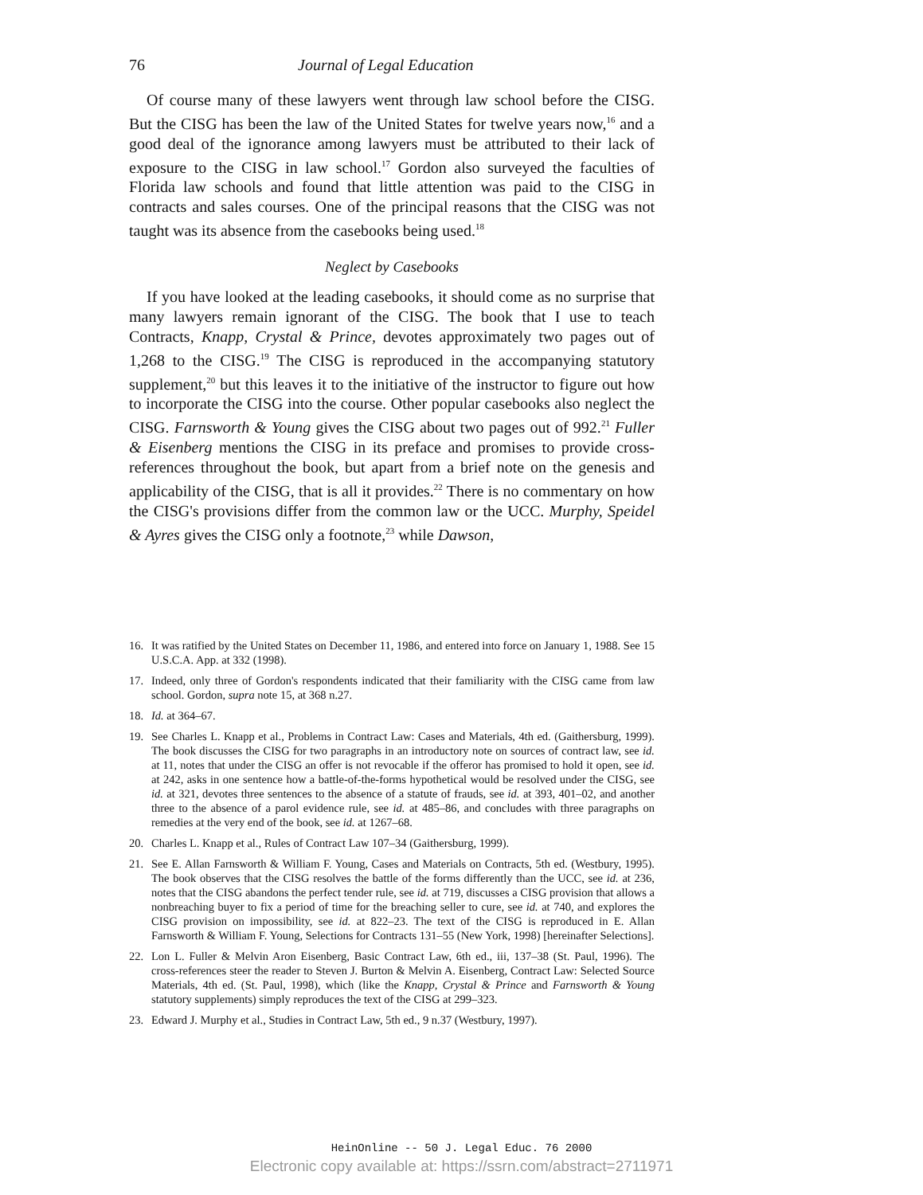76 Journal of Legal Education
Of course many of these lawyers went through law school before the CISG. But the CISG has been the law of the United States for twelve years now,<sup>16</sup> and a good deal of the ignorance among lawyers must be attributed to their lack of exposure to the CISG in law school.<sup>17</sup> Gordon also surveyed the faculties of Florida law schools and found that little attention was paid to the CISG in contracts and sales courses. One of the principal reasons that the CISG was not taught was its absence from the casebooks being used.<sup>18</sup>
Neglect by Casebooks
If you have looked at the leading casebooks, it should come as no surprise that many lawyers remain ignorant of the CISG. The book that I use to teach Contracts, Knapp, Crystal & Prince, devotes approximately two pages out of 1,268 to the CISG.<sup>19</sup> The CISG is reproduced in the accompanying statutory supplement,<sup>20</sup> but this leaves it to the initiative of the instructor to figure out how to incorporate the CISG into the course. Other popular casebooks also neglect the CISG. Farnsworth & Young gives the CISG about two pages out of 992.<sup>21</sup> Fuller & Eisenberg mentions the CISG in its preface and promises to provide cross-references throughout the book, but apart from a brief note on the genesis and applicability of the CISG, that is all it provides.<sup>22</sup> There is no commentary on how the CISG's provisions differ from the common law or the UCC. Murphy, Speidel & Ayres gives the CISG only a footnote,<sup>23</sup> while Dawson,
16. It was ratified by the United States on December 11, 1986, and entered into force on January 1, 1988. See 15 U.S.C.A. App. at 332 (1998).
17. Indeed, only three of Gordon's respondents indicated that their familiarity with the CISG came from law school. Gordon, supra note 15, at 368 n.27.
18. Id. at 364–67.
19. See Charles L. Knapp et al., Problems in Contract Law: Cases and Materials, 4th ed. (Gaithersburg, 1999). The book discusses the CISG for two paragraphs in an introductory note on sources of contract law, see id. at 11, notes that under the CISG an offer is not revocable if the offeror has promised to hold it open, see id. at 242, asks in one sentence how a battle-of-the-forms hypothetical would be resolved under the CISG, see id. at 321, devotes three sentences to the absence of a statute of frauds, see id. at 393, 401–02, and another three to the absence of a parol evidence rule, see id. at 485–86, and concludes with three paragraphs on remedies at the very end of the book, see id. at 1267–68.
20. Charles L. Knapp et al., Rules of Contract Law 107–34 (Gaithersburg, 1999).
21. See E. Allan Farnsworth & William F. Young, Cases and Materials on Contracts, 5th ed. (Westbury, 1995). The book observes that the CISG resolves the battle of the forms differently than the UCC, see id. at 236, notes that the CISG abandons the perfect tender rule, see id. at 719, discusses a CISG provision that allows a nonbreaching buyer to fix a period of time for the breaching seller to cure, see id. at 740, and explores the CISG provision on impossibility, see id. at 822–23. The text of the CISG is reproduced in E. Allan Farnsworth & William F. Young, Selections for Contracts 131–55 (New York, 1998) [hereinafter Selections].
22. Lon L. Fuller & Melvin Aron Eisenberg, Basic Contract Law, 6th ed., iii, 137–38 (St. Paul, 1996). The cross-references steer the reader to Steven J. Burton & Melvin A. Eisenberg, Contract Law: Selected Source Materials, 4th ed. (St. Paul, 1998), which (like the Knapp, Crystal & Prince and Farnsworth & Young statutory supplements) simply reproduces the text of the CISG at 299–323.
23. Edward J. Murphy et al., Studies in Contract Law, 5th ed., 9 n.37 (Westbury, 1997).
HeinOnline -- 50 J. Legal Educ. 76 2000
Electronic copy available at: https://ssrn.com/abstract=2711971